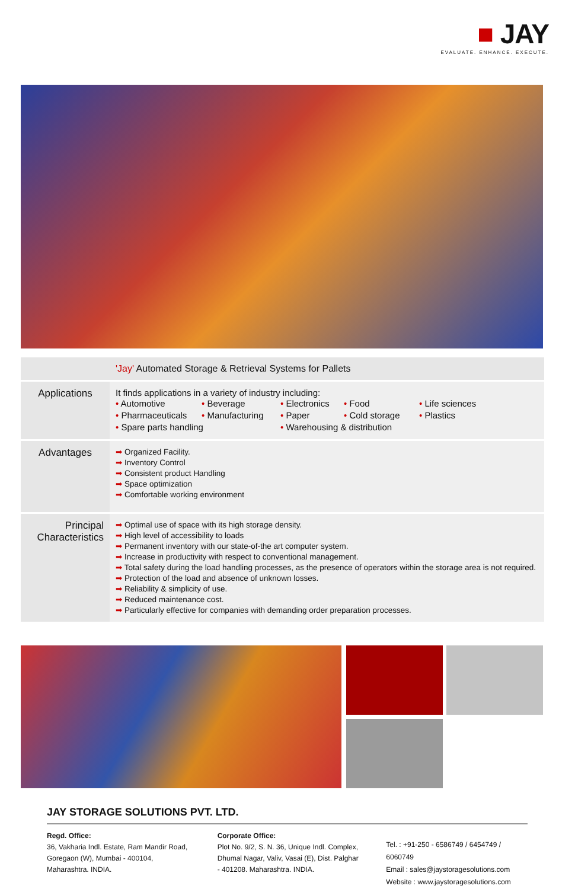■ JAY
EVALUATE. ENHANCE. EXECUTE.
| | 'Jay' Automated Storage & Retrieval Systems for Pallets |
| Applications | It finds applications in a variety of industry including: • Automotive • Beverage • Electronics • Food • Life sciences • Pharmaceuticals • Manufacturing • Paper • Cold storage • Plastics • Spare parts handling • Warehousing & distribution |
| Advantages | ➡ Organized Facility. ➡ Inventory Control ➡ Consistent product Handling ➡ Space optimization ➡ Comfortable working environment |
| Principal Characteristics | ➡ Optimal use of space with its high storage density. ➡ High level of accessibility to loads ➡ Permanent inventory with our state-of-the art computer system. ➡ Increase in productivity with respect to conventional management. ➡ Total safety during the load handling processes, as the presence of operators within the storage area is not required. ➡ Protection of the load and absence of unknown losses. ➡ Reliability & simplicity of use. ➡ Reduced maintenance cost. ➡ Particularly effective for companies with demanding order preparation processes. |
JAY STORAGE SOLUTIONS PVT. LTD.
Regd. Office:
36, Vakharia Indl. Estate, Ram Mandir Road, Goregaon (W), Mumbai - 400104, Maharashtra. INDIA.
Corporate Office:
Plot No. 9/2, S. N. 36, Unique Indl. Complex, Dhumal Nagar, Valiv, Vasai (E), Dist. Palghar - 401208. Maharashtra. INDIA.
Tel. : +91-250 - 6586749 / 6454749 / 6060749
Email : sales@jaystoragesolutions.com
Website : www.jaystoragesolutions.com